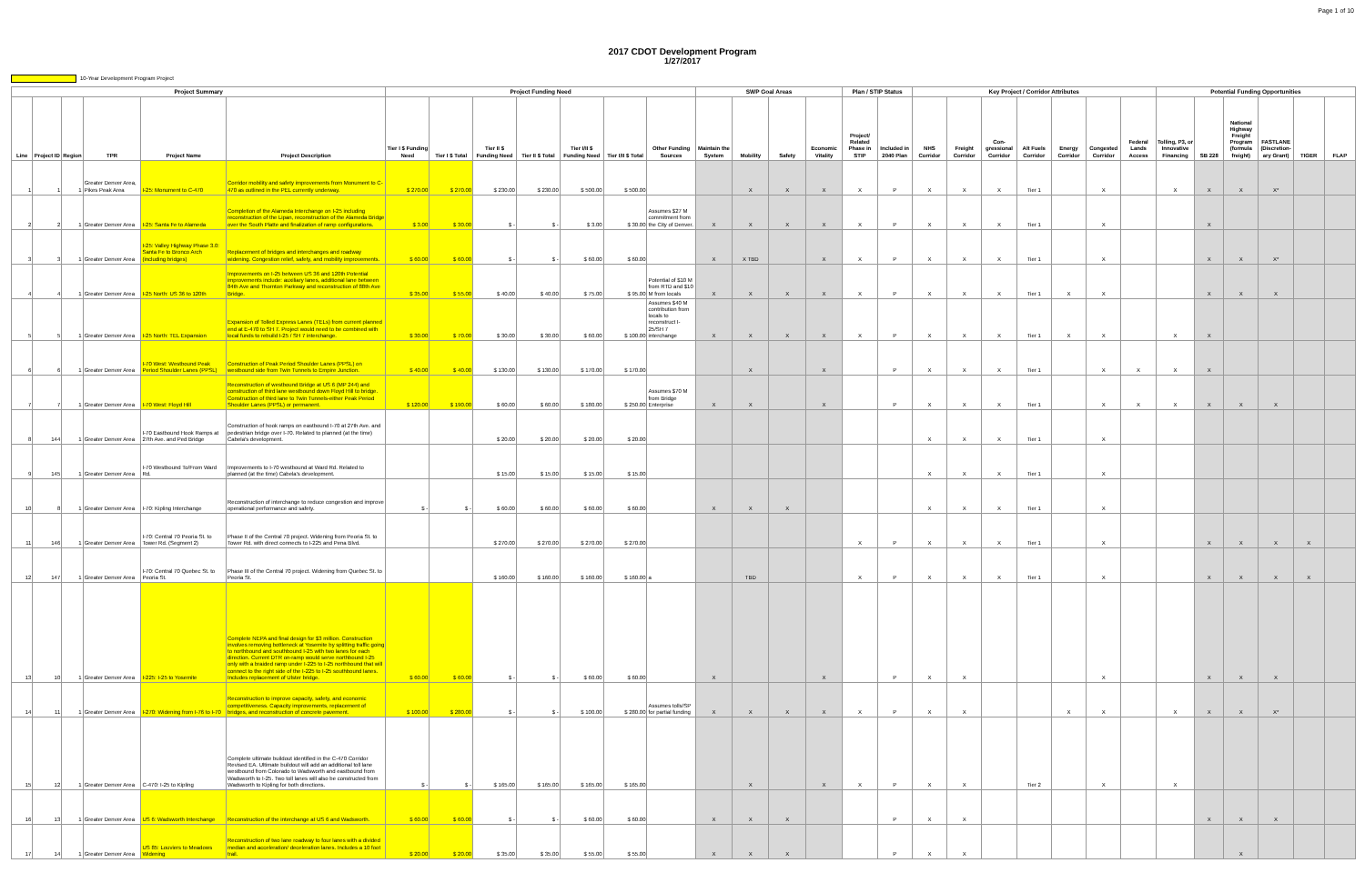Page 1 of 10
2017 CDOT Development Program
1/27/2017
10-Year Development Program Project
| Project Summary | | | | | | Project Funding Need | | | | | | | SWP Goal Areas | | | | Plan / STIP Status | | Key Project / Corridor Attributes | | | | | | | Potential Funding Opportunities | | | | | |
| --- | --- | --- | --- | --- | --- | --- | --- | --- | --- | --- | --- | --- | --- | --- | --- | --- | --- | --- | --- | --- | --- | --- | --- | --- | --- | --- | --- | --- | --- | --- | --- |
| Line | Project ID | Region | TPR | Project Name | Project Description | Tier I $ Funding Need | Tier I $ Total | Tier II $ Funding Need | Tier II $ Total | Tier I/II $ Funding Need | Tier I/II $ Total | Other Funding Sources | Maintain the System | Mobility | Safety | Economic Vitality | Project/ Related Phase in STIP | Included in 2040 Plan | NHS Corridor | Freight Corridor | Con-gressional Corridor | Alt Fuels Corridor | Energy Corridor | Congested Corridor | Federal Lands Access | Tolling, P3, or Innovative Financing | SB 228 | National Highway Freight Program (formula freight) | FASTLANE (Discretion-ary Grant) | TIGER | FLAP |
| 1 | 1 | 1 | Greater Denver Area, Pikes Peak Area | I-25: Monument to C-470 | Corridor mobility and safety improvements from Monument to C-470 as outlined in the PEL currently underway. | $ 270.00 | $ 270.00 | $ 230.00 | $ 230.00 | $ 500.00 | $ 500.00 | | | X | X | X | X | P | X | X | X | Tier 1 | | X | | X | X | X | X* | | |
| 2 | 2 | 1 | Greater Denver Area | I-25: Santa Fe to Alameda | Completion of the Alameda Interchange on I-25 including reconstruction of the Lipan, reconstruction of the Alameda Bridge over the South Platte and finalization of ramp configurations. | $ 3.00 | $ 30.00 | $ - | $ - | $ 3.00 | $ 30.00 | Assumes $27 M commitment from the City of Denver. | X | X | X | X | X | P | X | X | X | Tier 1 | | X | | | X | | | | |
| 3 | 3 | 1 | Greater Denver Area | I-25: Valley Highway Phase 3.0: Santa Fe to Bronco Arch (including bridges) | Replacement of bridges and interchanges and roadway widening. Congestion relief, safety, and mobility improvements. | $ 60.00 | $ 60.00 | $ - | $ - | $ 60.00 | $ 60.00 | | X | X TBD | | X | X | P | X | X | X | Tier 1 | | X | | | X | X | X* | | |
| 4 | 4 | 1 | Greater Denver Area | I-25 North: US 36 to 120th | Improvements on I-25 between US 36 and 120th Potential improvements include: auxiliary lanes, additional lane between 84th Ave and Thornton Parkway and reconstruction of 88th Ave Bridge. | $ 35.00 | $ 55.00 | $ 40.00 | $ 40.00 | $ 75.00 | $ 95.00 | Potential of $10 M from RTD and $10 M from locals | X | X | X | X | X | P | X | X | X | Tier 1 | X | X | | | X | X | X | | |
| 5 | 5 | 1 | Greater Denver Area | I-25 North: TEL Expansion | Expansion of Tolled Express Lanes (TELs) from current planned end at E-470 to SH 7. Project would need to be combined with local funds to rebuild I-25 / SH 7 interchange. | $ 30.00 | $ 70.00 | $ 30.00 | $ 30.00 | $ 60.00 | $ 100.00 | Assumes $40 M contribution from locals to reconstruct I-25/SH 7 interchange | X | X | X | X | X | P | X | X | X | Tier 1 | X | X | | X | X | | | | |
| 6 | 6 | 1 | Greater Denver Area | I-70 West: Westbound Peak Period Shoulder Lanes (PPSL) | Construction of Peak Period Shoulder Lanes (PPSL) on westbound side from Twin Tunnels to Empire Junction. | $ 40.00 | $ 40.00 | $ 130.00 | $ 130.00 | $ 170.00 | $ 170.00 | | | X | | X | | P | X | X | X | Tier 1 | | X | X | X | X | | | | |
| 7 | 7 | 1 | Greater Denver Area | I-70 West: Floyd Hill | Reconstruction of westbound Bridge at US 6 (MP 244) and construction of third lane westbound down Floyd Hill to bridge. Construction of third lane to Twin Tunnels-either Peak Period Shoulder Lanes (PPSL) or permanent. | $ 120.00 | $ 190.00 | $ 60.00 | $ 60.00 | $ 180.00 | $ 250.00 | Assumes $70 M from Bridge Enterprise | X | X | | X | | P | X | X | X | Tier 1 | | X | X | X | X | X | X | | |
| 8 | 144 | 1 | Greater Denver Area | I-70 Eastbound Hook Ramps at 27th Ave. and Ped Bridge | Construction of hook ramps on eastbound I-70 at 27th Ave. and pedestrian bridge over I-70. Related to planned (at the time) Cabela's development. | | | $ 20.00 | $ 20.00 | $ 20.00 | $ 20.00 | | | | | | | | X | X | X | Tier 1 | | X | | | | | | | |
| 9 | 145 | 1 | Greater Denver Area | I-70 Westbound To/From Ward Rd. | Improvements to I-70 westbound at Ward Rd. Related to planned (at the time) Cabela's development. | | | $ 15.00 | $ 15.00 | $ 15.00 | $ 15.00 | | | | | | | | X | X | X | Tier 1 | | X | | | | | | | |
| 10 | 8 | 1 | Greater Denver Area | I-70: Kipling Interchange | Reconstruction of interchange to reduce congestion and improve operational performance and safety. | $ - | $ - | $ 60.00 | $ 60.00 | $ 60.00 | $ 60.00 | | X | X | X | | | | X | X | X | Tier 1 | | X | | | | | | | |
| 11 | 146 | 1 | Greater Denver Area | I-70: Central 70 Peoria St. to Tower Rd. (Segment 2) | Phase II of the Central 70 project. Widening from Peoria St. to Tower Rd. with direct connects to I-225 and Pena Blvd. | | | $ 270.00 | $ 270.00 | $ 270.00 | $ 270.00 | | | | | | X | P | X | X | X | Tier 1 | | X | | | X | X | X | X | |
| 12 | 147 | 1 | Greater Denver Area | I-70: Central 70 Quebec St. to Peoria St. | Phase III of the Central 70 project. Widening from Quebec St. to Peoria St. | | | $ 160.00 | $ 160.00 | $ 160.00 | $ 160.00 | a | | TBD | | | X | P | X | X | X | Tier 1 | | X | | | X | X | X | X | |
| 13 | 10 | 1 | Greater Denver Area | I-225: I-25 to Yosemite | Complete NEPA and final design for $3 million. Construction involves removing bottleneck at Yosemite by splitting traffic going to northbound and southbound I-25 with two lanes for each direction. Current DTR on-ramp would serve northbound I-25 only with a braided ramp under I-225 to I-25 northbound that will connect to the right side of the I-225 to I-25 southbound lanes. Includes replacement of Ulster bridge. | $ 60.00 | $ 60.00 | $ - | $ - | $ 60.00 | $ 60.00 | | X | | | X | | P | X | X | | | | X | | | X | X | X | | |
| 14 | 11 | 1 | Greater Denver Area | I-270: Widening from I-76 to I-70 | Reconstruction to improve capacity, safety, and economic competitiveness. Capacity improvements, replacement of bridges, and reconstruction of concrete pavement. | $ 100.00 | $ 280.00 | $ - | $ - | $ 100.00 | $ 280.00 | Assumes tolls/SP for partial funding | X | X | X | X | X | P | X | X | | | X | X | | X | X | X | X* | | |
| 15 | 12 | 1 | Greater Denver Area | C-470: I-25 to Kipling | Complete ultimate buildout identified in the C-470 Corridor Revised EA. Ultimate buildout will add an additional toll lane westbound from Colorado to Wadsworth and eastbound from Wadsworth to I-25. Two toll lanes will also be constructed from Wadsworth to Kipling for both directions. | $ - | $ - | $ 165.00 | $ 165.00 | $ 165.00 | $ 165.00 | | | X | | X | X | P | X | X | | Tier 2 | | X | | X | | | | | |
| 16 | 13 | 1 | Greater Denver Area | US 6: Wadsworth Interchange | Reconstruction of the interchange at US 6 and Wadsworth. | $ 60.00 | $ 60.00 | $ - | $ - | $ 60.00 | $ 60.00 | | X | X | X | | | P | X | X | | | | | | | X | X | X | | |
| 17 | 14 | 1 | Greater Denver Area | US 85: Louviers to Meadows Widening | Reconstruction of two lane roadway to four lanes with a divided median and acceleration/ deceleration lanes. Includes a 10 foot trail. | $ 20.00 | $ 20.00 | $ 35.00 | $ 35.00 | $ 55.00 | $ 55.00 | | X | X | X | | | P | X | X | | | | | | | | X | | | |